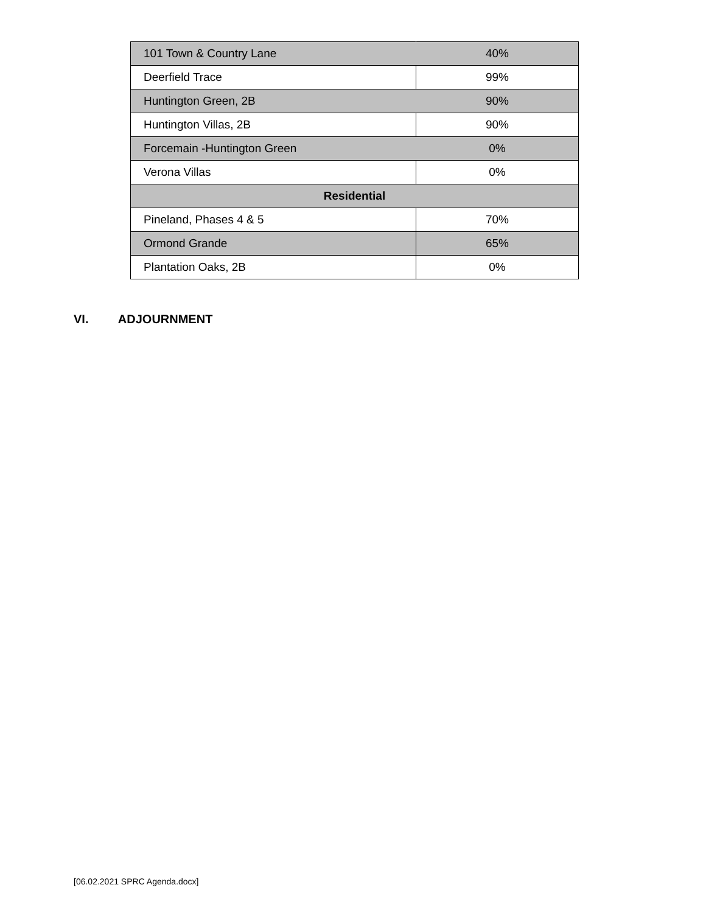| 101 Town & Country Lane | 40% |
| Deerfield Trace | 99% |
| Huntington Green, 2B | 90% |
| Huntington Villas, 2B | 90% |
| Forcemain -Huntington Green | 0% |
| Verona Villas | 0% |
| Residential | |
| Pineland, Phases 4 & 5 | 70% |
| Ormond Grande | 65% |
| Plantation Oaks, 2B | 0% |
VI. ADJOURNMENT
[06.02.2021 SPRC Agenda.docx]